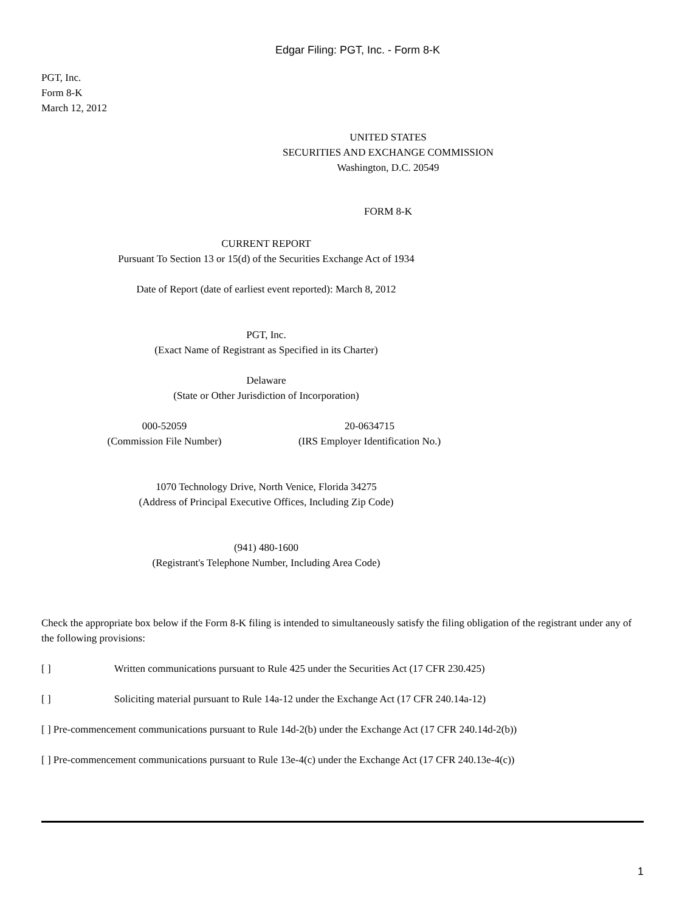Edgar Filing: PGT, Inc. - Form 8-K
PGT, Inc.
Form 8-K
March 12, 2012
UNITED STATES
SECURITIES AND EXCHANGE COMMISSION
Washington, D.C. 20549
FORM 8-K
CURRENT REPORT
Pursuant To Section 13 or 15(d) of the Securities Exchange Act of 1934
Date of Report (date of earliest event reported): March 8, 2012
PGT, Inc.
(Exact Name of Registrant as Specified in its Charter)
Delaware
(State or Other Jurisdiction of Incorporation)
000-52059
(Commission File Number)
20-0634715
(IRS Employer Identification No.)
1070 Technology Drive, North Venice, Florida 34275
(Address of Principal Executive Offices, Including Zip Code)
(941) 480-1600
(Registrant's Telephone Number, Including Area Code)
Check the appropriate box below if the Form 8-K filing is intended to simultaneously satisfy the filing obligation of the registrant under any of the following provisions:
[ ] Written communications pursuant to Rule 425 under the Securities Act (17 CFR 230.425)
[ ] Soliciting material pursuant to Rule 14a-12 under the Exchange Act (17 CFR 240.14a-12)
[ ] Pre-commencement communications pursuant to Rule 14d-2(b) under the Exchange Act (17 CFR 240.14d-2(b))
[ ] Pre-commencement communications pursuant to Rule 13e-4(c) under the Exchange Act (17 CFR 240.13e-4(c))
1